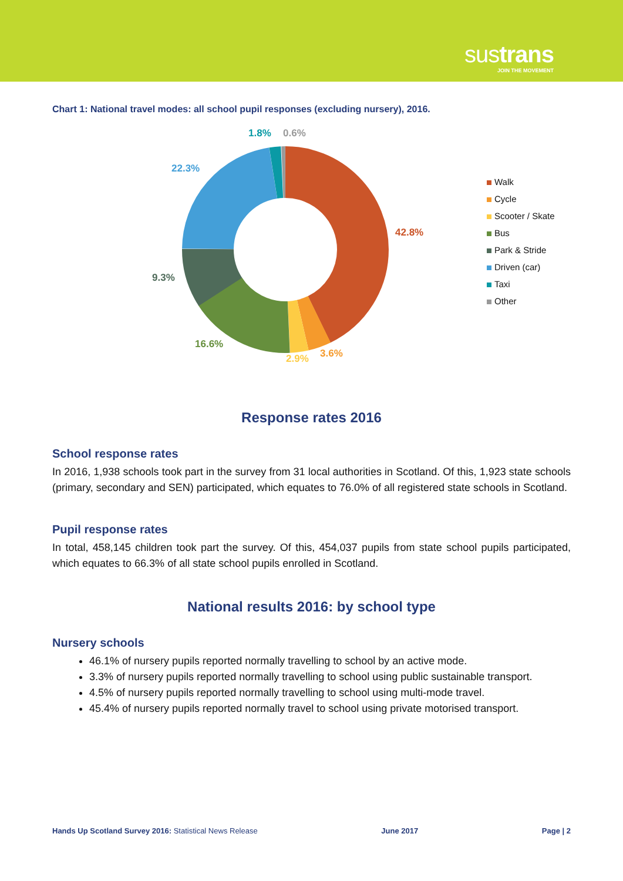sustrans
JOIN THE MOVEMENT
Chart 1: National travel modes: all school pupil responses (excluding nursery), 2016.
1.8% 0.6%
22.3%
42.8%
9.3%
16.6%
2.9% 3.6%
Walk
Cycle
Scooter / Skate
Bus
Park & Stride
Driven (car)
Taxi
Other
Response rates 2016
School response rates
In 2016, 1,938 schools took part in the survey from 31 local authorities in Scotland. Of this, 1,923 state schools (primary, secondary and SEN) participated, which equates to 76.0% of all registered state schools in Scotland.
Pupil response rates
In total, 458,145 children took part the survey. Of this, 454,037 pupils from state school pupils participated, which equates to 66.3% of all state school pupils enrolled in Scotland.
National results 2016: by school type
Nursery schools
46.1% of nursery pupils reported normally travelling to school by an active mode.
3.3% of nursery pupils reported normally travelling to school using public sustainable transport.
4.5% of nursery pupils reported normally travelling to school using multi-mode travel.
45.4% of nursery pupils reported normally travel to school using private motorised transport.
Hands Up Scotland Survey 2016: Statistical News Release
June 2017 Page | 2